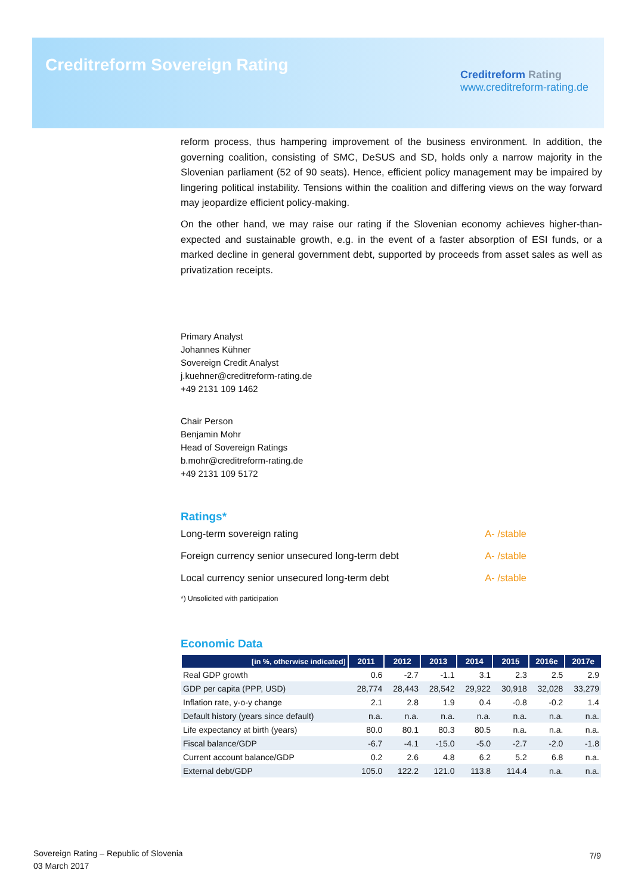Creditreform Sovereign Rating
Creditreform Rating
www.creditreform-rating.de
reform process, thus hampering improvement of the business environment. In addition, the governing coalition, consisting of SMC, DeSUS and SD, holds only a narrow majority in the Slovenian parliament (52 of 90 seats). Hence, efficient policy management may be impaired by lingering political instability. Tensions within the coalition and differing views on the way forward may jeopardize efficient policy-making.
On the other hand, we may raise our rating if the Slovenian economy achieves higher-than-expected and sustainable growth, e.g. in the event of a faster absorption of ESI funds, or a marked decline in general government debt, supported by proceeds from asset sales as well as privatization receipts.
Primary Analyst
Johannes Kühner
Sovereign Credit Analyst
j.kuehner@creditreform-rating.de
+49 2131 109 1462
Chair Person
Benjamin Mohr
Head of Sovereign Ratings
b.mohr@creditreform-rating.de
+49 2131 109 5172
Ratings*
Long-term sovereign rating A- /stable
Foreign currency senior unsecured long-term debt A- /stable
Local currency senior unsecured long-term debt A- /stable
*) Unsolicited with participation
Economic Data
| [in %, otherwise indicated] | 2011 | 2012 | 2013 | 2014 | 2015 | 2016e | 2017e |
| --- | --- | --- | --- | --- | --- | --- | --- |
| Real GDP growth | 0.6 | -2.7 | -1.1 | 3.1 | 2.3 | 2.5 | 2.9 |
| GDP per capita (PPP, USD) | 28,774 | 28,443 | 28,542 | 29,922 | 30,918 | 32,028 | 33,279 |
| Inflation rate, y-o-y change | 2.1 | 2.8 | 1.9 | 0.4 | -0.8 | -0.2 | 1.4 |
| Default history (years since default) | n.a. | n.a. | n.a. | n.a. | n.a. | n.a. | n.a. |
| Life expectancy at birth (years) | 80.0 | 80.1 | 80.3 | 80.5 | n.a. | n.a. | n.a. |
| Fiscal balance/GDP | -6.7 | -4.1 | -15.0 | -5.0 | -2.7 | -2.0 | -1.8 |
| Current account balance/GDP | 0.2 | 2.6 | 4.8 | 6.2 | 5.2 | 6.8 | n.a. |
| External debt/GDP | 105.0 | 122.2 | 121.0 | 113.8 | 114.4 | n.a. | n.a. |
Sovereign Rating – Republic of Slovenia
03 March 2017
7/9